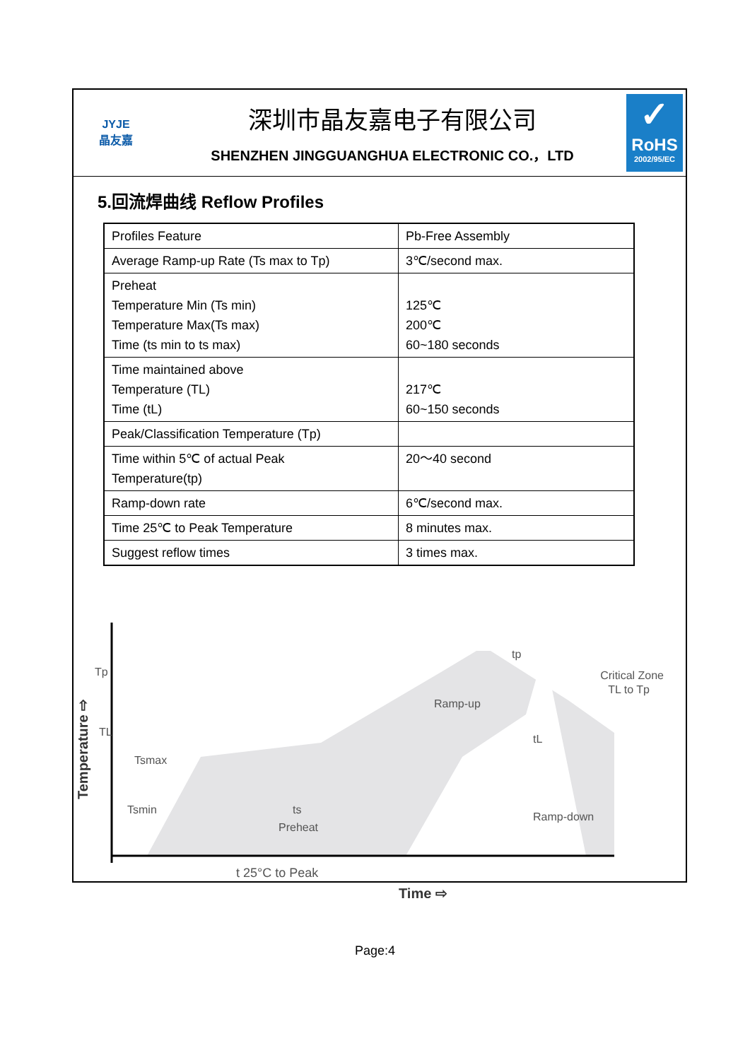JYJE
晶友嘉
深圳市晶友嘉电子有限公司
SHENZHEN JINGGUANGHUA ELECTRONIC CO.，LTD
✓
RoHS
2002/95/EC
5.回流焊曲线 Reflow Profiles
| Profiles Feature | Pb-Free Assembly |
| Average Ramp-up Rate (Ts max to Tp) | 3℃/second max. |
| Preheat Temperature Min (Ts min) Temperature Max(Ts max) Time (ts min to ts max) | 125℃ 200℃ 60~180 seconds |
| Time maintained above Temperature (TL) Time (tL) | 217℃ 60~150 seconds |
| Peak/Classification Temperature (Tp) | |
| Time within 5℃ of actual Peak Temperature(tp) | 20～40 second |
| Ramp-down rate | 6℃/second max. |
| Time 25℃ to Peak Temperature | 8 minutes max. |
| Suggest reflow times | 3 times max. |
Tp
TL
Tsmax
Tsmin
Ramp-up
Ramp-down
Critical Zone
TL to Tp
tp
tL
ts
Preheat
t 25°C to Peak
Time ⇨
Temperature ⇨
Page:4